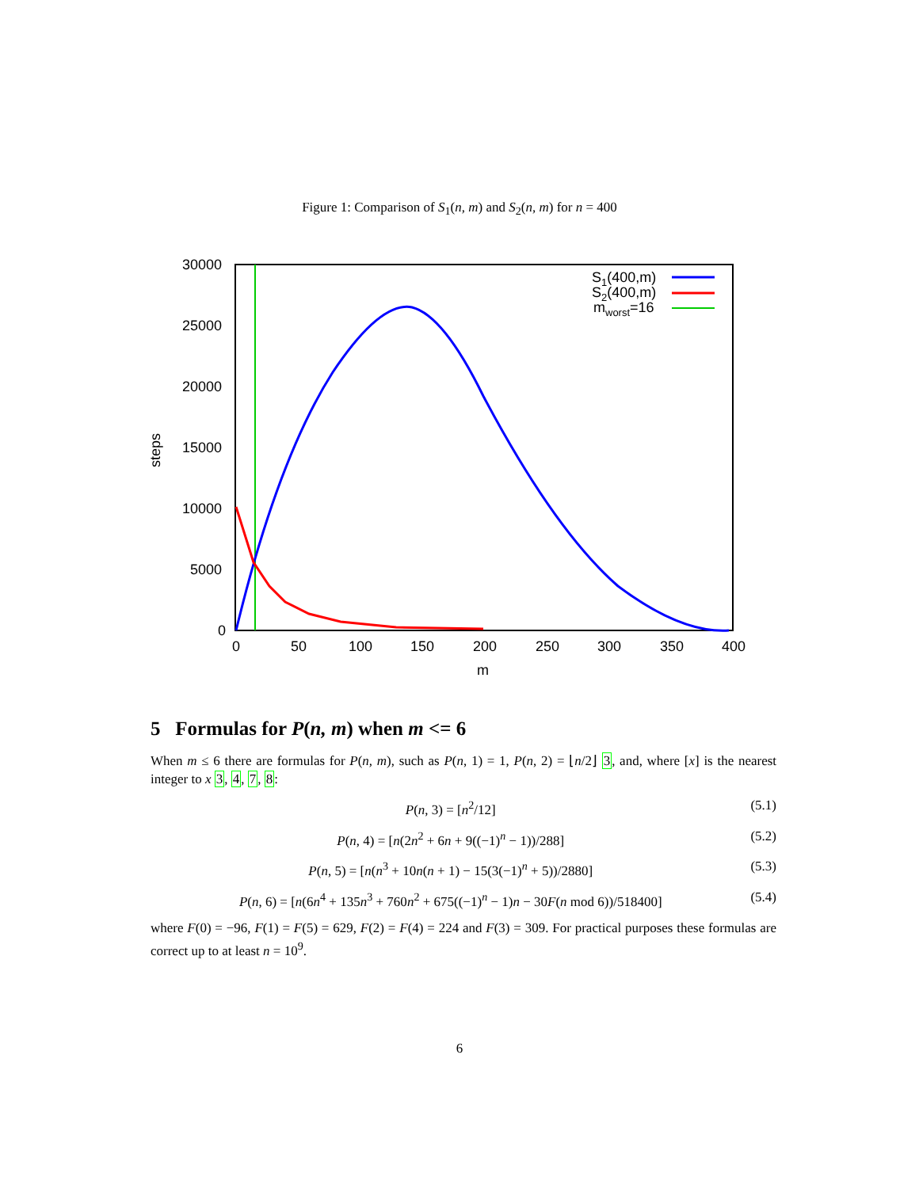Figure 1: Comparison of S<sub>1</sub>(n, m) and S<sub>2</sub>(n, m) for n = 400
30000
25000
20000
15000
10000
5000
0
0
50
100
150
200
250
300
350
400
m
steps
S1(400,m)
S2(400,m)
mworst=16
5 Formulas for P(n, m) when m <= 6
When m ≤ 6 there are formulas for P(n, m), such as P(n, 1) = 1, P(n, 2) = ⌊n/2⌋ 3, and, where [x] is the nearest integer to x 3, 4, 7, 8:
P(n, 3) = [n<sup>2</sup>/12] (5.1)
P(n, 4) = [n(2n<sup>2</sup> + 6n + 9((−1)<sup>n</sup> − 1))/288] (5.2)
P(n, 5) = [n(n<sup>3</sup> + 10n(n + 1) − 15(3(−1)<sup>n</sup> + 5))/2880] (5.3)
P(n, 6) = [n(6n<sup>4</sup> + 135n<sup>3</sup> + 760n<sup>2</sup> + 675((−1)<sup>n</sup> − 1)n − 30F(n mod 6))/518400] (5.4)
where F(0) = −96, F(1) = F(5) = 629, F(2) = F(4) = 224 and F(3) = 309. For practical purposes these formulas are correct up to at least n = 10<sup>9</sup>.
6